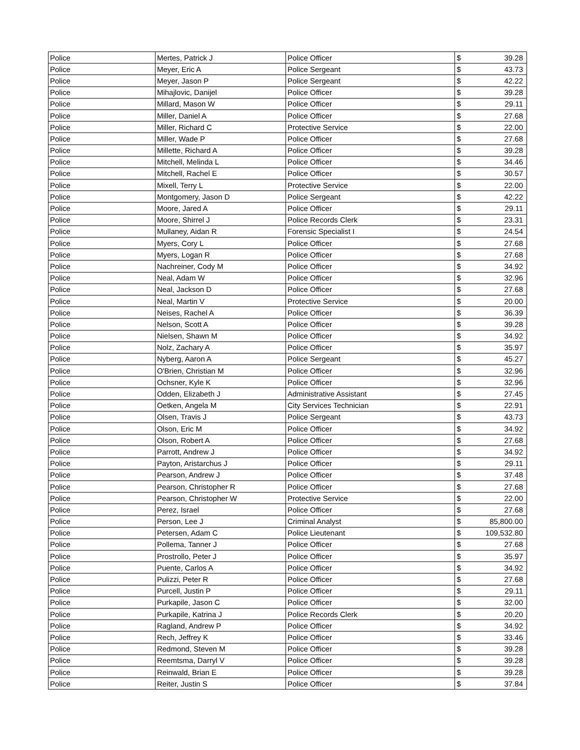| Police | Mertes, Patrick J | Police Officer | $ | 39.28 |
| Police | Meyer, Eric A | Police Sergeant | $ | 43.73 |
| Police | Meyer, Jason P | Police Sergeant | $ | 42.22 |
| Police | Mihajlovic, Danijel | Police Officer | $ | 39.28 |
| Police | Millard, Mason W | Police Officer | $ | 29.11 |
| Police | Miller, Daniel A | Police Officer | $ | 27.68 |
| Police | Miller, Richard C | Protective Service | $ | 22.00 |
| Police | Miller, Wade P | Police Officer | $ | 27.68 |
| Police | Millette, Richard A | Police Officer | $ | 39.28 |
| Police | Mitchell, Melinda L | Police Officer | $ | 34.46 |
| Police | Mitchell, Rachel E | Police Officer | $ | 30.57 |
| Police | Mixell, Terry L | Protective Service | $ | 22.00 |
| Police | Montgomery, Jason D | Police Sergeant | $ | 42.22 |
| Police | Moore, Jared A | Police Officer | $ | 29.11 |
| Police | Moore, Shirrel J | Police Records Clerk | $ | 23.31 |
| Police | Mullaney, Aidan R | Forensic Specialist I | $ | 24.54 |
| Police | Myers, Cory L | Police Officer | $ | 27.68 |
| Police | Myers, Logan R | Police Officer | $ | 27.68 |
| Police | Nachreiner, Cody M | Police Officer | $ | 34.92 |
| Police | Neal, Adam W | Police Officer | $ | 32.96 |
| Police | Neal, Jackson D | Police Officer | $ | 27.68 |
| Police | Neal, Martin V | Protective Service | $ | 20.00 |
| Police | Neises, Rachel A | Police Officer | $ | 36.39 |
| Police | Nelson, Scott A | Police Officer | $ | 39.28 |
| Police | Nielsen, Shawn M | Police Officer | $ | 34.92 |
| Police | Nolz, Zachary A | Police Officer | $ | 35.97 |
| Police | Nyberg, Aaron A | Police Sergeant | $ | 45.27 |
| Police | O'Brien, Christian M | Police Officer | $ | 32.96 |
| Police | Ochsner, Kyle K | Police Officer | $ | 32.96 |
| Police | Odden, Elizabeth J | Administrative Assistant | $ | 27.45 |
| Police | Oetken, Angela M | City Services Technician | $ | 22.91 |
| Police | Olsen, Travis J | Police Sergeant | $ | 43.73 |
| Police | Olson, Eric M | Police Officer | $ | 34.92 |
| Police | Olson, Robert A | Police Officer | $ | 27.68 |
| Police | Parrott, Andrew J | Police Officer | $ | 34.92 |
| Police | Payton, Aristarchus J | Police Officer | $ | 29.11 |
| Police | Pearson, Andrew J | Police Officer | $ | 37.48 |
| Police | Pearson, Christopher R | Police Officer | $ | 27.68 |
| Police | Pearson, Christopher W | Protective Service | $ | 22.00 |
| Police | Perez, Israel | Police Officer | $ | 27.68 |
| Police | Person, Lee J | Criminal Analyst | $ | 85,800.00 |
| Police | Petersen, Adam C | Police Lieutenant | $ | 109,532.80 |
| Police | Pollema, Tanner J | Police Officer | $ | 27.68 |
| Police | Prostrollo, Peter J | Police Officer | $ | 35.97 |
| Police | Puente, Carlos A | Police Officer | $ | 34.92 |
| Police | Pulizzi, Peter R | Police Officer | $ | 27.68 |
| Police | Purcell, Justin P | Police Officer | $ | 29.11 |
| Police | Purkapile, Jason C | Police Officer | $ | 32.00 |
| Police | Purkapile, Katrina J | Police Records Clerk | $ | 20.20 |
| Police | Ragland, Andrew P | Police Officer | $ | 34.92 |
| Police | Rech, Jeffrey K | Police Officer | $ | 33.46 |
| Police | Redmond, Steven M | Police Officer | $ | 39.28 |
| Police | Reemtsma, Darryl V | Police Officer | $ | 39.28 |
| Police | Reinwald, Brian E | Police Officer | $ | 39.28 |
| Police | Reiter, Justin S | Police Officer | $ | 37.84 |